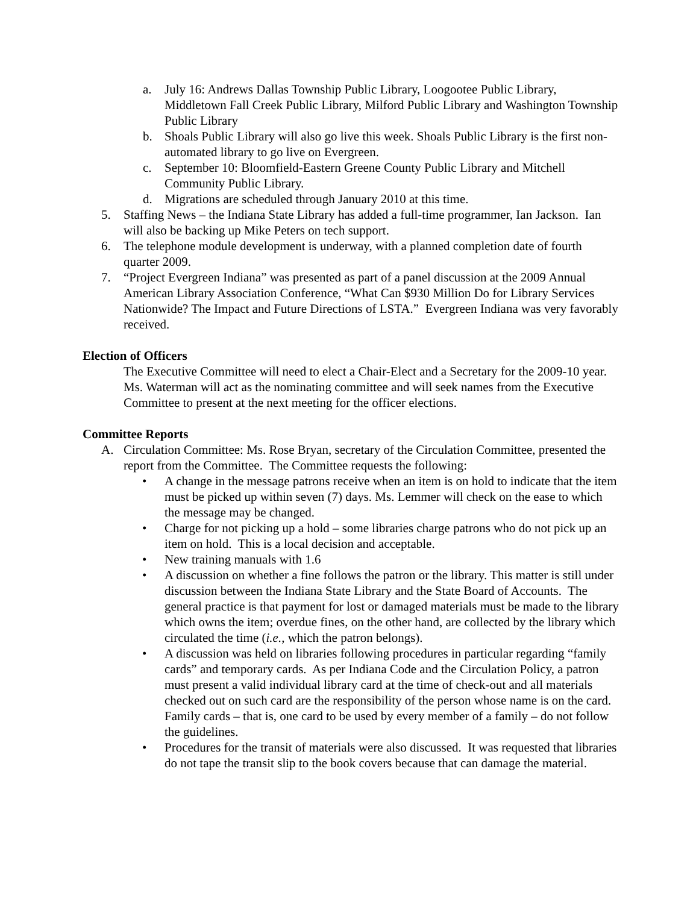a. July 16: Andrews Dallas Township Public Library, Loogootee Public Library, Middletown Fall Creek Public Library, Milford Public Library and Washington Township Public Library
b. Shoals Public Library will also go live this week. Shoals Public Library is the first non-automated library to go live on Evergreen.
c. September 10: Bloomfield-Eastern Greene County Public Library and Mitchell Community Public Library.
d. Migrations are scheduled through January 2010 at this time.
5. Staffing News – the Indiana State Library has added a full-time programmer, Ian Jackson. Ian will also be backing up Mike Peters on tech support.
6. The telephone module development is underway, with a planned completion date of fourth quarter 2009.
7. “Project Evergreen Indiana” was presented as part of a panel discussion at the 2009 Annual American Library Association Conference, “What Can $930 Million Do for Library Services Nationwide? The Impact and Future Directions of LSTA.” Evergreen Indiana was very favorably received.
Election of Officers
The Executive Committee will need to elect a Chair-Elect and a Secretary for the 2009-10 year. Ms. Waterman will act as the nominating committee and will seek names from the Executive Committee to present at the next meeting for the officer elections.
Committee Reports
A. Circulation Committee: Ms. Rose Bryan, secretary of the Circulation Committee, presented the report from the Committee. The Committee requests the following:
• A change in the message patrons receive when an item is on hold to indicate that the item must be picked up within seven (7) days. Ms. Lemmer will check on the ease to which the message may be changed.
• Charge for not picking up a hold – some libraries charge patrons who do not pick up an item on hold. This is a local decision and acceptable.
• New training manuals with 1.6
• A discussion on whether a fine follows the patron or the library. This matter is still under discussion between the Indiana State Library and the State Board of Accounts. The general practice is that payment for lost or damaged materials must be made to the library which owns the item; overdue fines, on the other hand, are collected by the library which circulated the time (i.e., which the patron belongs).
• A discussion was held on libraries following procedures in particular regarding “family cards” and temporary cards. As per Indiana Code and the Circulation Policy, a patron must present a valid individual library card at the time of check-out and all materials checked out on such card are the responsibility of the person whose name is on the card. Family cards – that is, one card to be used by every member of a family – do not follow the guidelines.
• Procedures for the transit of materials were also discussed. It was requested that libraries do not tape the transit slip to the book covers because that can damage the material.